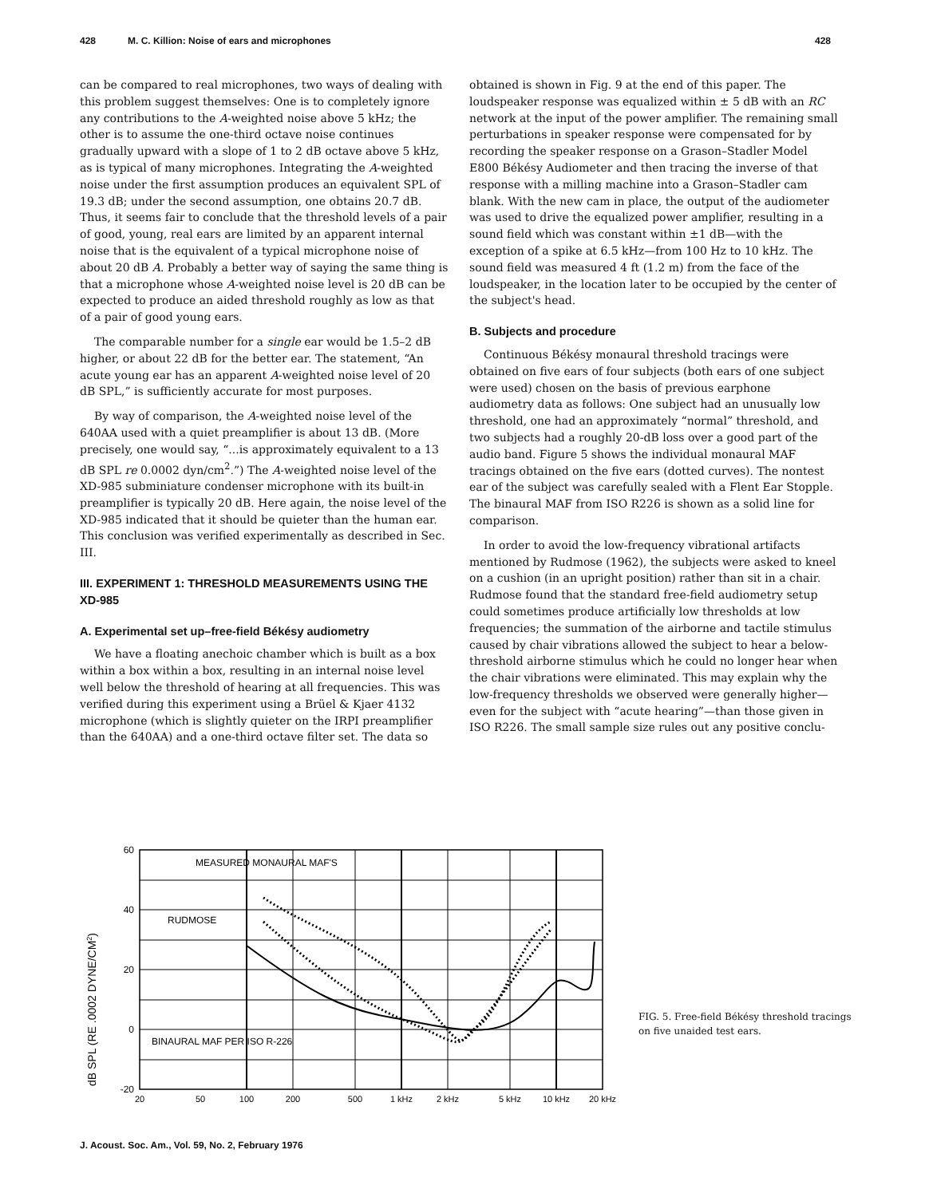428 M. C. Killion: Noise of ears and microphones 428
can be compared to real microphones, two ways of dealing with this problem suggest themselves: One is to completely ignore any contributions to the A-weighted noise above 5 kHz; the other is to assume the one-third octave noise continues gradually upward with a slope of 1 to 2 dB octave above 5 kHz, as is typical of many microphones. Integrating the A-weighted noise under the first assumption produces an equivalent SPL of 19.3 dB; under the second assumption, one obtains 20.7 dB. Thus, it seems fair to conclude that the threshold levels of a pair of good, young, real ears are limited by an apparent internal noise that is the equivalent of a typical microphone noise of about 20 dB A. Probably a better way of saying the same thing is that a microphone whose A-weighted noise level is 20 dB can be expected to produce an aided threshold roughly as low as that of a pair of good young ears.
The comparable number for a single ear would be 1.5–2 dB higher, or about 22 dB for the better ear. The statement, “An acute young ear has an apparent A-weighted noise level of 20 dB SPL,” is sufficiently accurate for most purposes.
By way of comparison, the A-weighted noise level of the 640AA used with a quiet preamplifier is about 13 dB. (More precisely, one would say, “...is approximately equivalent to a 13 dB SPL re 0.0002 dyn/cm<sup>2</sup>.”) The A-weighted noise level of the XD-985 subminiature condenser microphone with its built-in preamplifier is typically 20 dB. Here again, the noise level of the XD-985 indicated that it should be quieter than the human ear. This conclusion was verified experimentally as described in Sec. III.
III. EXPERIMENT 1: THRESHOLD MEASUREMENTS USING THE XD-985
A. Experimental set up–free-field Békésy audiometry
We have a floating anechoic chamber which is built as a box within a box within a box, resulting in an internal noise level well below the threshold of hearing at all frequencies. This was verified during this experiment using a Brüel & Kjaer 4132 microphone (which is slightly quieter on the IRPI preamplifier than the 640AA) and a one-third octave filter set. The data so
obtained is shown in Fig. 9 at the end of this paper. The loudspeaker response was equalized within ± 5 dB with an RC network at the input of the power amplifier. The remaining small perturbations in speaker response were compensated for by recording the speaker response on a Grason–Stadler Model E800 Békésy Audiometer and then tracing the inverse of that response with a milling machine into a Grason–Stadler cam blank. With the new cam in place, the output of the audiometer was used to drive the equalized power amplifier, resulting in a sound field which was constant within ±1 dB—with the exception of a spike at 6.5 kHz—from 100 Hz to 10 kHz. The sound field was measured 4 ft (1.2 m) from the face of the loudspeaker, in the location later to be occupied by the center of the subject's head.
B. Subjects and procedure
Continuous Békésy monaural threshold tracings were obtained on five ears of four subjects (both ears of one subject were used) chosen on the basis of previous earphone audiometry data as follows: One subject had an unusually low threshold, one had an approximately “normal” threshold, and two subjects had a roughly 20-dB loss over a good part of the audio band. Figure 5 shows the individual monaural MAF tracings obtained on the five ears (dotted curves). The nontest ear of the subject was carefully sealed with a Flent Ear Stopple. The binaural MAF from ISO R226 is shown as a solid line for comparison.
In order to avoid the low-frequency vibrational artifacts mentioned by Rudmose (1962), the subjects were asked to kneel on a cushion (in an upright position) rather than sit in a chair. Rudmose found that the standard free-field audiometry setup could sometimes produce artificially low thresholds at low frequencies; the summation of the airborne and tactile stimulus caused by chair vibrations allowed the subject to hear a below-threshold airborne stimulus which he could no longer hear when the chair vibrations were eliminated. This may explain why the low-frequency thresholds we observed were generally higher—even for the subject with “acute hearing”—than those given in ISO R226. The small sample size rules out any positive conclu-
dB SPL (RE .0002 DYNE/CM2)
60
40
20
0
-20
MEASURED MONAURAL MAF'S
RUDMOSE
BINAURAL MAF PER ISO R-226
20
50
100
200
500
1 kHz
2 kHz
5 kHz
10 kHz
20 kHz
FIG. 5. Free-field Békésy threshold tracings on five unaided test ears.
J. Acoust. Soc. Am., Vol. 59, No. 2, February 1976